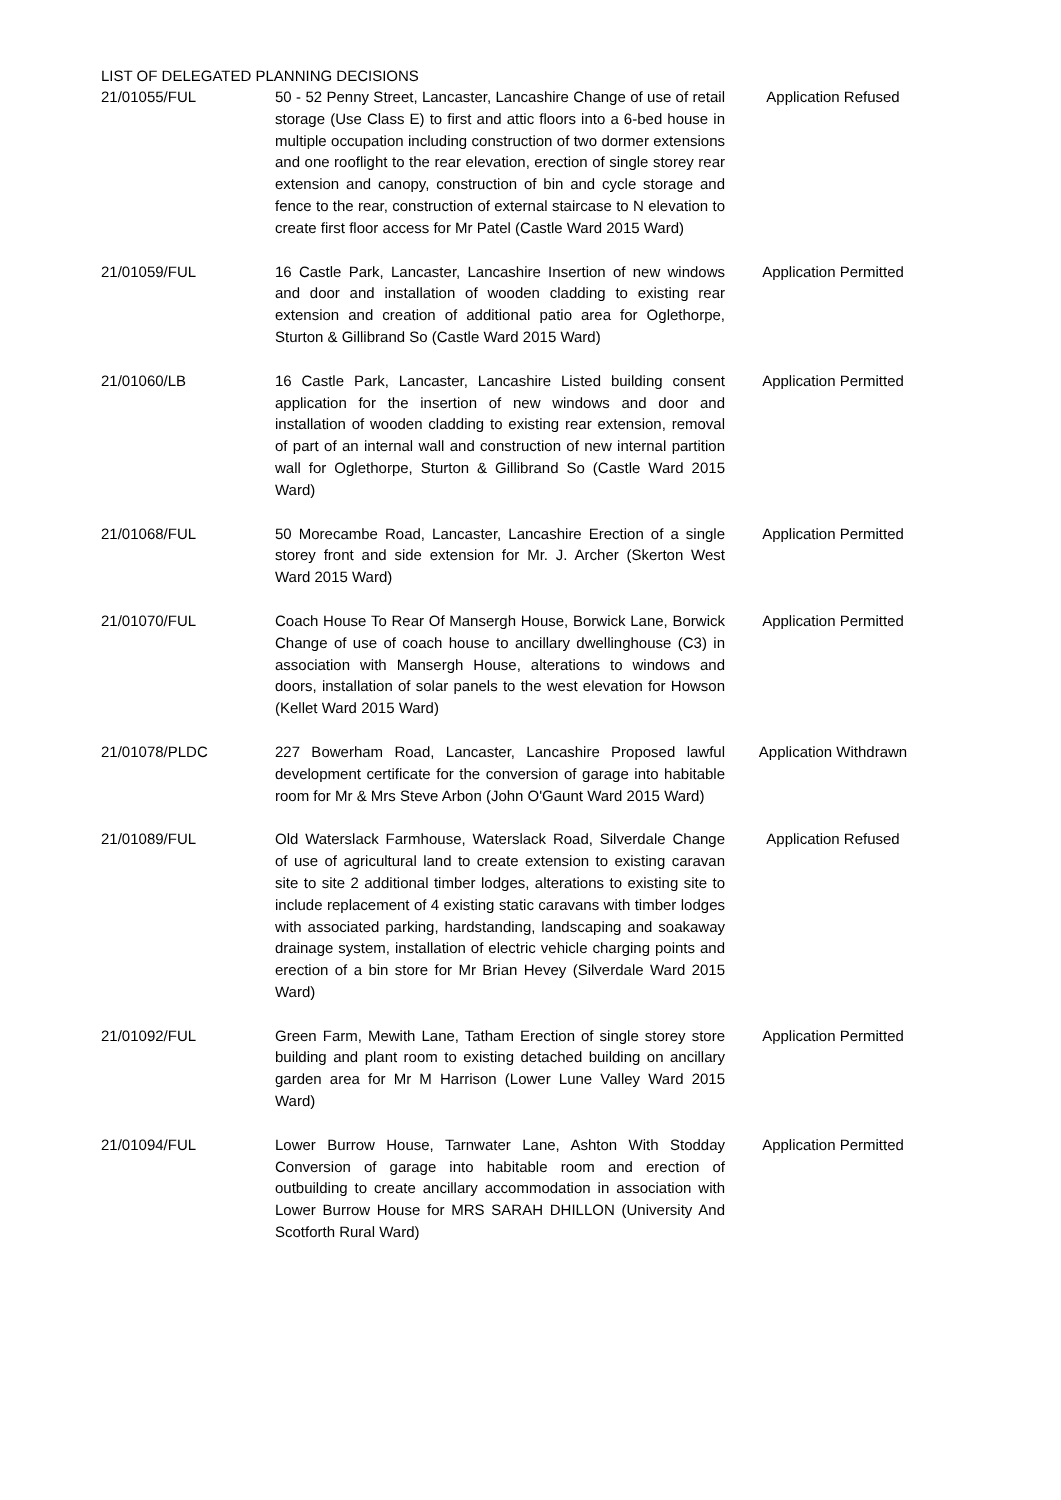LIST OF DELEGATED PLANNING DECISIONS
| 21/01055/FUL | 50 - 52 Penny Street, Lancaster, Lancashire Change of use of retail storage (Use Class E) to first and attic floors into a 6-bed house in multiple occupation including construction of two dormer extensions and one rooflight to the rear elevation, erection of single storey rear extension and canopy, construction of bin and cycle storage and fence to the rear, construction of external staircase to N elevation to create first floor access for Mr Patel (Castle Ward 2015 Ward) | Application Refused |
| 21/01059/FUL | 16 Castle Park, Lancaster, Lancashire Insertion of new windows and door and installation of wooden cladding to existing rear extension and creation of additional patio area for Oglethorpe, Sturton & Gillibrand So (Castle Ward 2015 Ward) | Application Permitted |
| 21/01060/LB | 16 Castle Park, Lancaster, Lancashire Listed building consent application for the insertion of new windows and door and installation of wooden cladding to existing rear extension, removal of part of an internal wall and construction of new internal partition wall for Oglethorpe, Sturton & Gillibrand So (Castle Ward 2015 Ward) | Application Permitted |
| 21/01068/FUL | 50 Morecambe Road, Lancaster, Lancashire Erection of a single storey front and side extension for Mr. J. Archer (Skerton West Ward 2015 Ward) | Application Permitted |
| 21/01070/FUL | Coach House To Rear Of Mansergh House, Borwick Lane, Borwick Change of use of coach house to ancillary dwellinghouse (C3) in association with Mansergh House, alterations to windows and doors, installation of solar panels to the west elevation for Howson (Kellet Ward 2015 Ward) | Application Permitted |
| 21/01078/PLDC | 227 Bowerham Road, Lancaster, Lancashire Proposed lawful development certificate for the conversion of garage into habitable room for Mr & Mrs Steve Arbon (John O'Gaunt Ward 2015 Ward) | Application Withdrawn |
| 21/01089/FUL | Old Waterslack Farmhouse, Waterslack Road, Silverdale Change of use of agricultural land to create extension to existing caravan site to site 2 additional timber lodges, alterations to existing site to include replacement of 4 existing static caravans with timber lodges with associated parking, hardstanding, landscaping and soakaway drainage system, installation of electric vehicle charging points and erection of a bin store for Mr Brian Hevey (Silverdale Ward 2015 Ward) | Application Refused |
| 21/01092/FUL | Green Farm, Mewith Lane, Tatham Erection of single storey store building and plant room to existing detached building on ancillary garden area for Mr M Harrison (Lower Lune Valley Ward 2015 Ward) | Application Permitted |
| 21/01094/FUL | Lower Burrow House, Tarnwater Lane, Ashton With Stodday Conversion of garage into habitable room and erection of outbuilding to create ancillary accommodation in association with Lower Burrow House for MRS SARAH DHILLON (University And Scotforth Rural Ward) | Application Permitted |